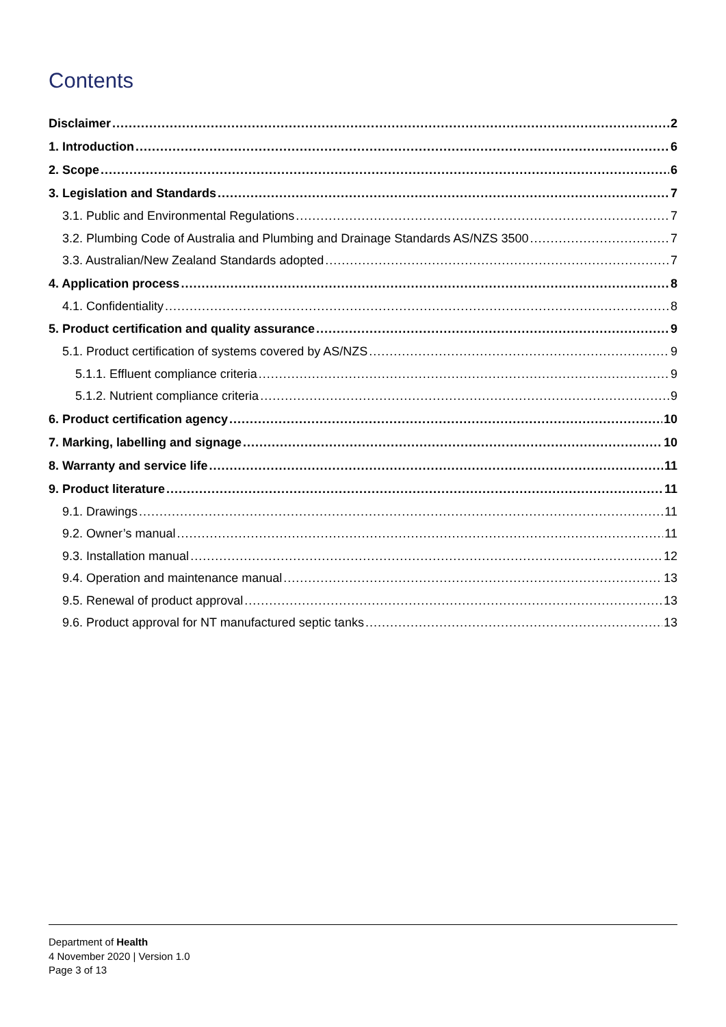Contents
Disclaimer 2
1. Introduction 6
2. Scope 6
3. Legislation and Standards 7
3.1. Public and Environmental Regulations 7
3.2. Plumbing Code of Australia and Plumbing and Drainage Standards AS/NZS 3500 7
3.3. Australian/New Zealand Standards adopted 7
4. Application process 8
4.1. Confidentiality 8
5. Product certification and quality assurance 9
5.1. Product certification of systems covered by AS/NZS 9
5.1.1. Effluent compliance criteria 9
5.1.2. Nutrient compliance criteria 9
6. Product certification agency 10
7. Marking, labelling and signage 10
8. Warranty and service life 11
9. Product literature 11
9.1. Drawings 11
9.2. Owner’s manual 11
9.3. Installation manual 12
9.4. Operation and maintenance manual 13
9.5. Renewal of product approval 13
9.6. Product approval for NT manufactured septic tanks 13
Department of Health
4 November 2020 | Version 1.0
Page 3 of 13